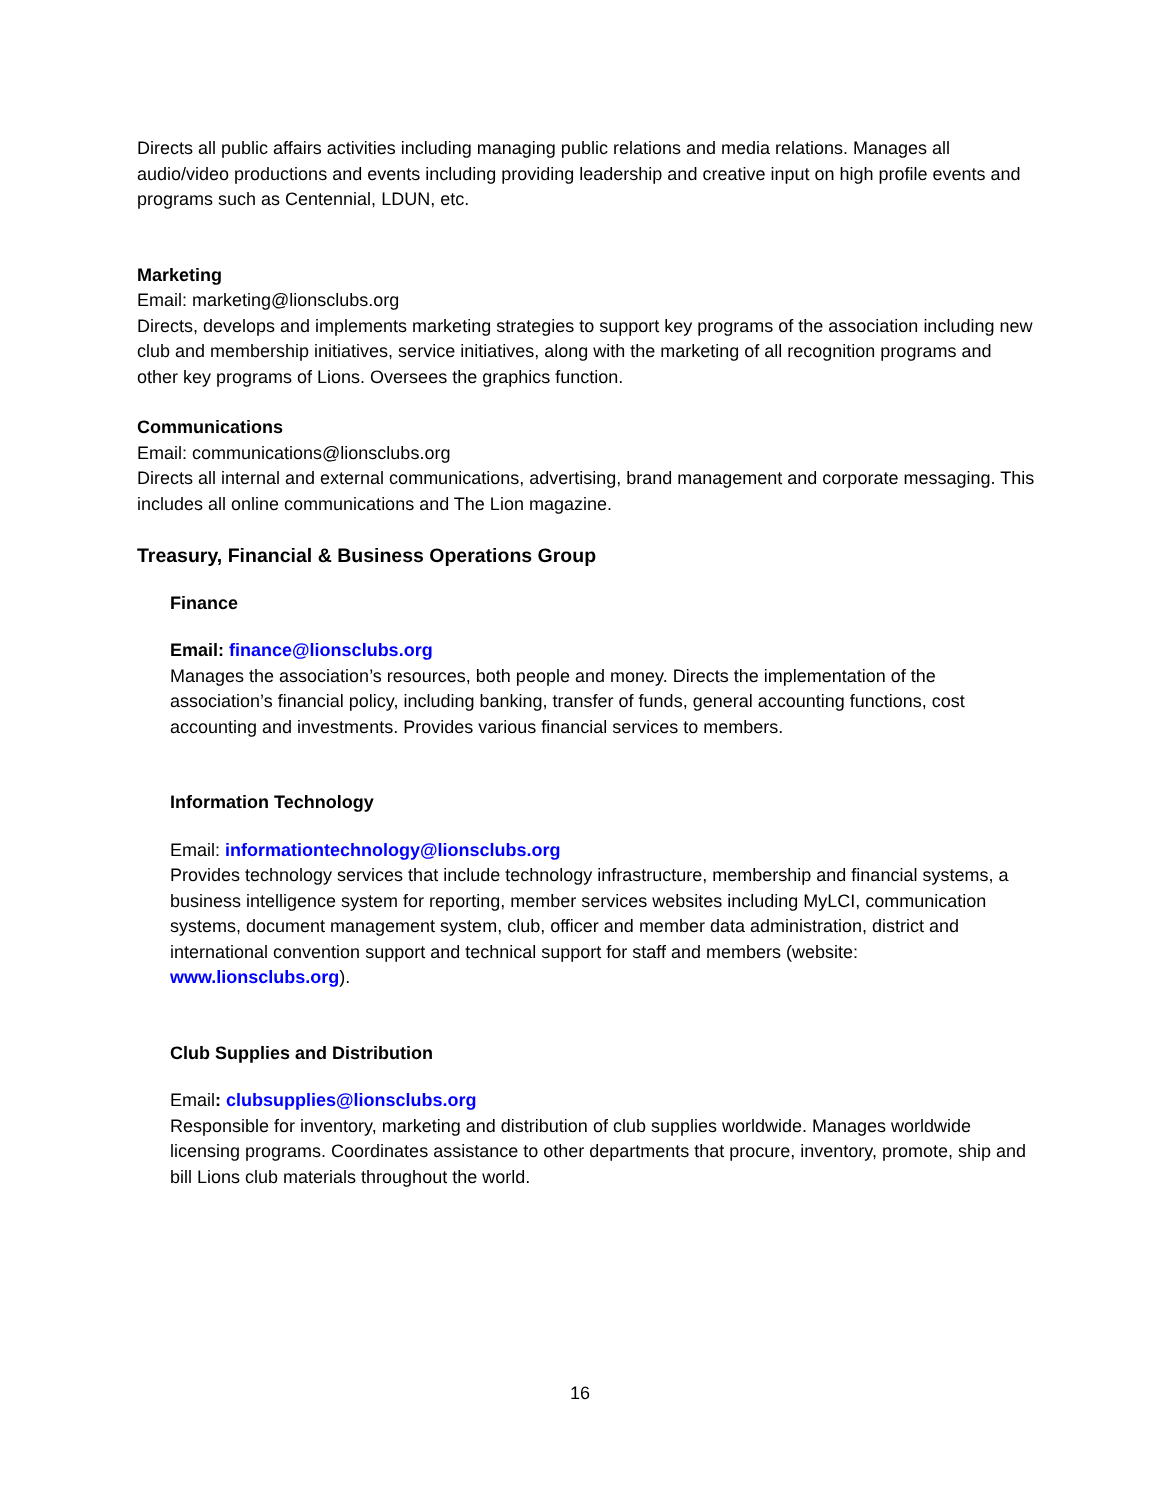Directs all public affairs activities including managing public relations and media relations. Manages all audio/video productions and events including providing leadership and creative input on high profile events and programs such as Centennial, LDUN, etc.
Marketing
Email: marketing@lionsclubs.org
Directs, develops and implements marketing strategies to support key programs of the association including new club and membership initiatives, service initiatives, along with the marketing of all recognition programs and other key programs of Lions. Oversees the graphics function.
Communications
Email: communications@lionsclubs.org
Directs all internal and external communications, advertising, brand management and corporate messaging. This includes all online communications and The Lion magazine.
Treasury, Financial & Business Operations Group
Finance
Email: finance@lionsclubs.org
Manages the association’s resources, both people and money. Directs the implementation of the association’s financial policy, including banking, transfer of funds, general accounting functions, cost accounting and investments. Provides various financial services to members.
Information Technology
Email: informationtechnology@lionsclubs.org
Provides technology services that include technology infrastructure, membership and financial systems, a business intelligence system for reporting, member services websites including MyLCI, communication systems, document management system, club, officer and member data administration, district and international convention support and technical support for staff and members (website: www.lionsclubs.org).
Club Supplies and Distribution
Email: clubsupplies@lionsclubs.org
Responsible for inventory, marketing and distribution of club supplies worldwide. Manages worldwide licensing programs. Coordinates assistance to other departments that procure, inventory, promote, ship and bill Lions club materials throughout the world.
16